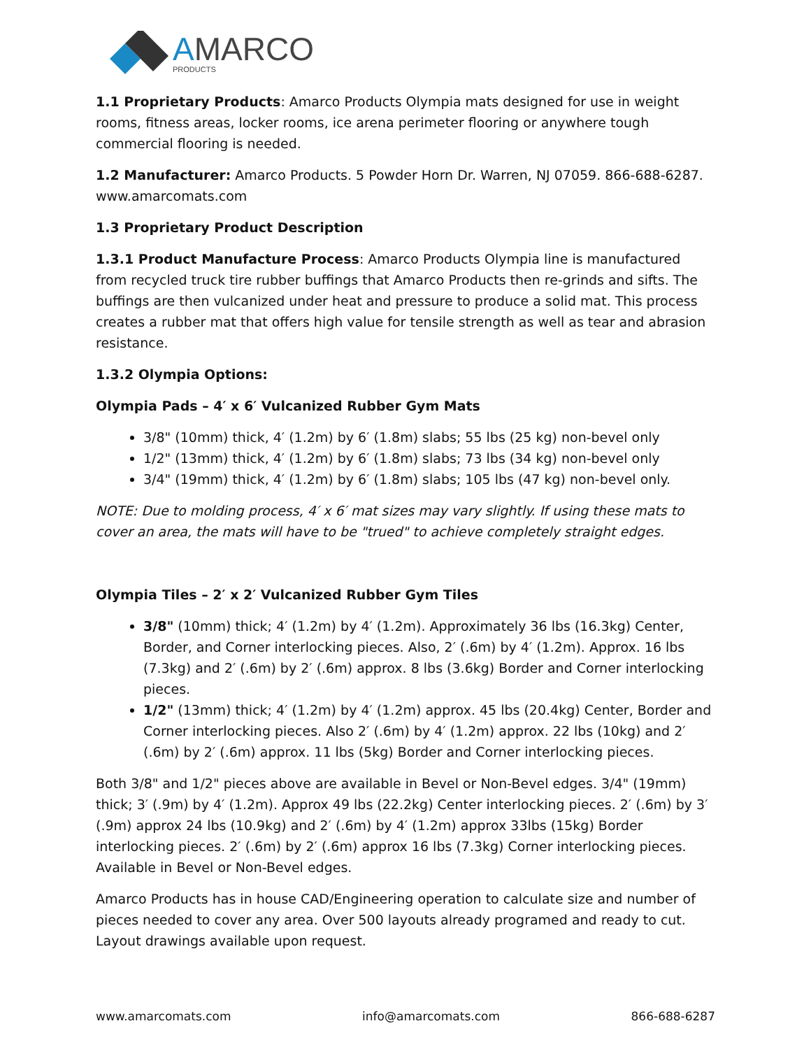AMARCO
PRODUCTS
1.1 Proprietary Products: Amarco Products Olympia mats designed for use in weight rooms, fitness areas, locker rooms, ice arena perimeter flooring or anywhere tough commercial flooring is needed.
1.2 Manufacturer: Amarco Products. 5 Powder Horn Dr. Warren, NJ 07059. 866-688-6287. www.amarcomats.com
1.3 Proprietary Product Description
1.3.1 Product Manufacture Process: Amarco Products Olympia line is manufactured from recycled truck tire rubber buffings that Amarco Products then re-grinds and sifts. The buffings are then vulcanized under heat and pressure to produce a solid mat. This process creates a rubber mat that offers high value for tensile strength as well as tear and abrasion resistance.
1.3.2 Olympia Options:
Olympia Pads – 4′ x 6′ Vulcanized Rubber Gym Mats
3/8" (10mm) thick, 4′ (1.2m) by 6′ (1.8m) slabs; 55 lbs (25 kg) non-bevel only
1/2" (13mm) thick, 4′ (1.2m) by 6′ (1.8m) slabs; 73 lbs (34 kg) non-bevel only
3/4" (19mm) thick, 4′ (1.2m) by 6′ (1.8m) slabs; 105 lbs (47 kg) non-bevel only.
NOTE: Due to molding process, 4′ x 6′ mat sizes may vary slightly. If using these mats to cover an area, the mats will have to be "trued" to achieve completely straight edges.
Olympia Tiles – 2′ x 2′ Vulcanized Rubber Gym Tiles
3/8" (10mm) thick; 4′ (1.2m) by 4′ (1.2m). Approximately 36 lbs (16.3kg) Center, Border, and Corner interlocking pieces. Also, 2′ (.6m) by 4′ (1.2m). Approx. 16 lbs (7.3kg) and 2′ (.6m) by 2′ (.6m) approx. 8 lbs (3.6kg) Border and Corner interlocking pieces.
1/2" (13mm) thick; 4′ (1.2m) by 4′ (1.2m) approx. 45 lbs (20.4kg) Center, Border and Corner interlocking pieces. Also 2′ (.6m) by 4′ (1.2m) approx. 22 lbs (10kg) and 2′ (.6m) by 2′ (.6m) approx. 11 lbs (5kg) Border and Corner interlocking pieces.
Both 3/8" and 1/2" pieces above are available in Bevel or Non-Bevel edges. 3/4" (19mm) thick; 3′ (.9m) by 4′ (1.2m). Approx 49 lbs (22.2kg) Center interlocking pieces. 2′ (.6m) by 3′ (.9m) approx 24 lbs (10.9kg) and 2′ (.6m) by 4′ (1.2m) approx 33lbs (15kg) Border interlocking pieces. 2′ (.6m) by 2′ (.6m) approx 16 lbs (7.3kg) Corner interlocking pieces. Available in Bevel or Non-Bevel edges.
Amarco Products has in house CAD/Engineering operation to calculate size and number of pieces needed to cover any area. Over 500 layouts already programed and ready to cut. Layout drawings available upon request.
www.amarcomats.com info@amarcomats.com 866-688-6287